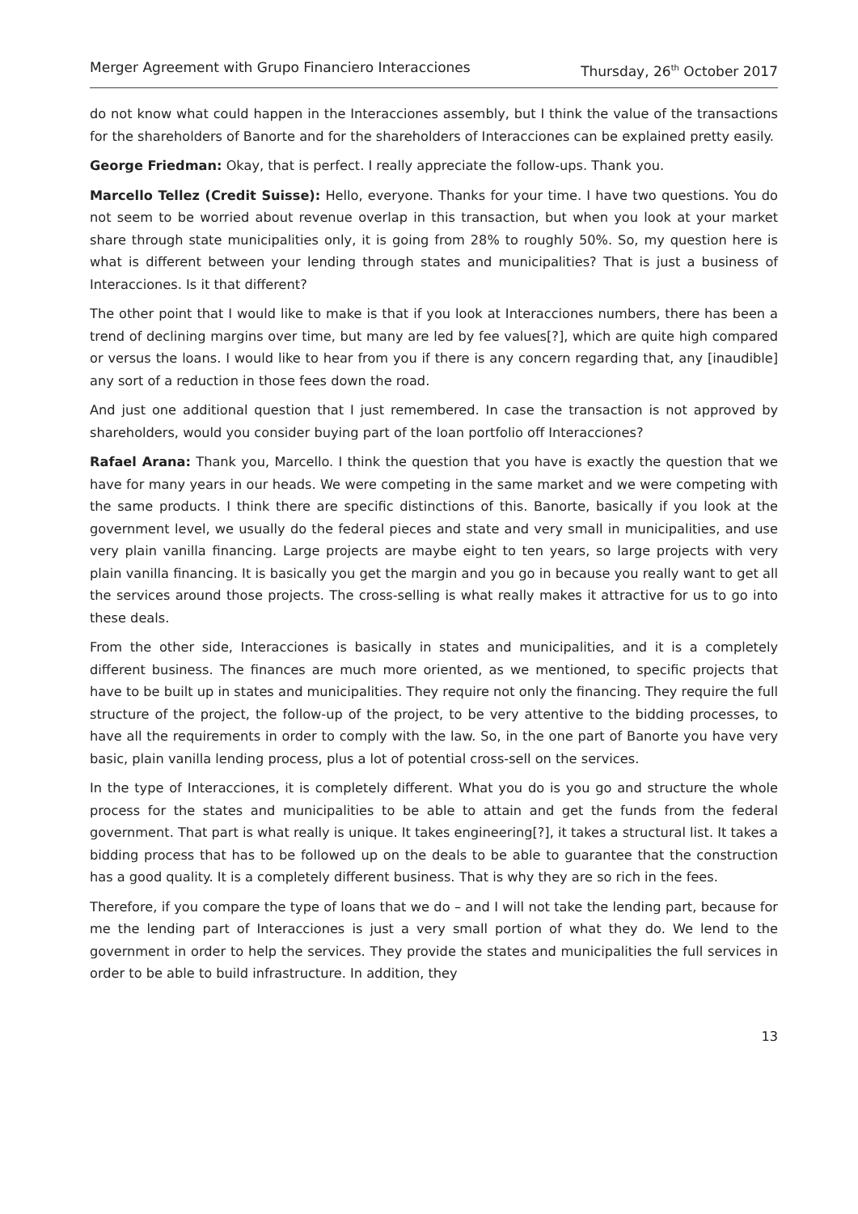Merger Agreement with Grupo Financiero Interacciones Thursday, 26<sup>th</sup> October 2017
do not know what could happen in the Interacciones assembly, but I think the value of the transactions for the shareholders of Banorte and for the shareholders of Interacciones can be explained pretty easily.
George Friedman: Okay, that is perfect. I really appreciate the follow-ups. Thank you.
Marcello Tellez (Credit Suisse): Hello, everyone. Thanks for your time. I have two questions. You do not seem to be worried about revenue overlap in this transaction, but when you look at your market share through state municipalities only, it is going from 28% to roughly 50%. So, my question here is what is different between your lending through states and municipalities? That is just a business of Interacciones. Is it that different?
The other point that I would like to make is that if you look at Interacciones numbers, there has been a trend of declining margins over time, but many are led by fee values[?], which are quite high compared or versus the loans. I would like to hear from you if there is any concern regarding that, any [inaudible] any sort of a reduction in those fees down the road.
And just one additional question that I just remembered. In case the transaction is not approved by shareholders, would you consider buying part of the loan portfolio off Interacciones?
Rafael Arana: Thank you, Marcello. I think the question that you have is exactly the question that we have for many years in our heads. We were competing in the same market and we were competing with the same products. I think there are specific distinctions of this. Banorte, basically if you look at the government level, we usually do the federal pieces and state and very small in municipalities, and use very plain vanilla financing. Large projects are maybe eight to ten years, so large projects with very plain vanilla financing. It is basically you get the margin and you go in because you really want to get all the services around those projects. The cross-selling is what really makes it attractive for us to go into these deals.
From the other side, Interacciones is basically in states and municipalities, and it is a completely different business. The finances are much more oriented, as we mentioned, to specific projects that have to be built up in states and municipalities. They require not only the financing. They require the full structure of the project, the follow-up of the project, to be very attentive to the bidding processes, to have all the requirements in order to comply with the law. So, in the one part of Banorte you have very basic, plain vanilla lending process, plus a lot of potential cross-sell on the services.
In the type of Interacciones, it is completely different. What you do is you go and structure the whole process for the states and municipalities to be able to attain and get the funds from the federal government. That part is what really is unique. It takes engineering[?], it takes a structural list. It takes a bidding process that has to be followed up on the deals to be able to guarantee that the construction has a good quality. It is a completely different business. That is why they are so rich in the fees.
Therefore, if you compare the type of loans that we do – and I will not take the lending part, because for me the lending part of Interacciones is just a very small portion of what they do. We lend to the government in order to help the services. They provide the states and municipalities the full services in order to be able to build infrastructure. In addition, they
13